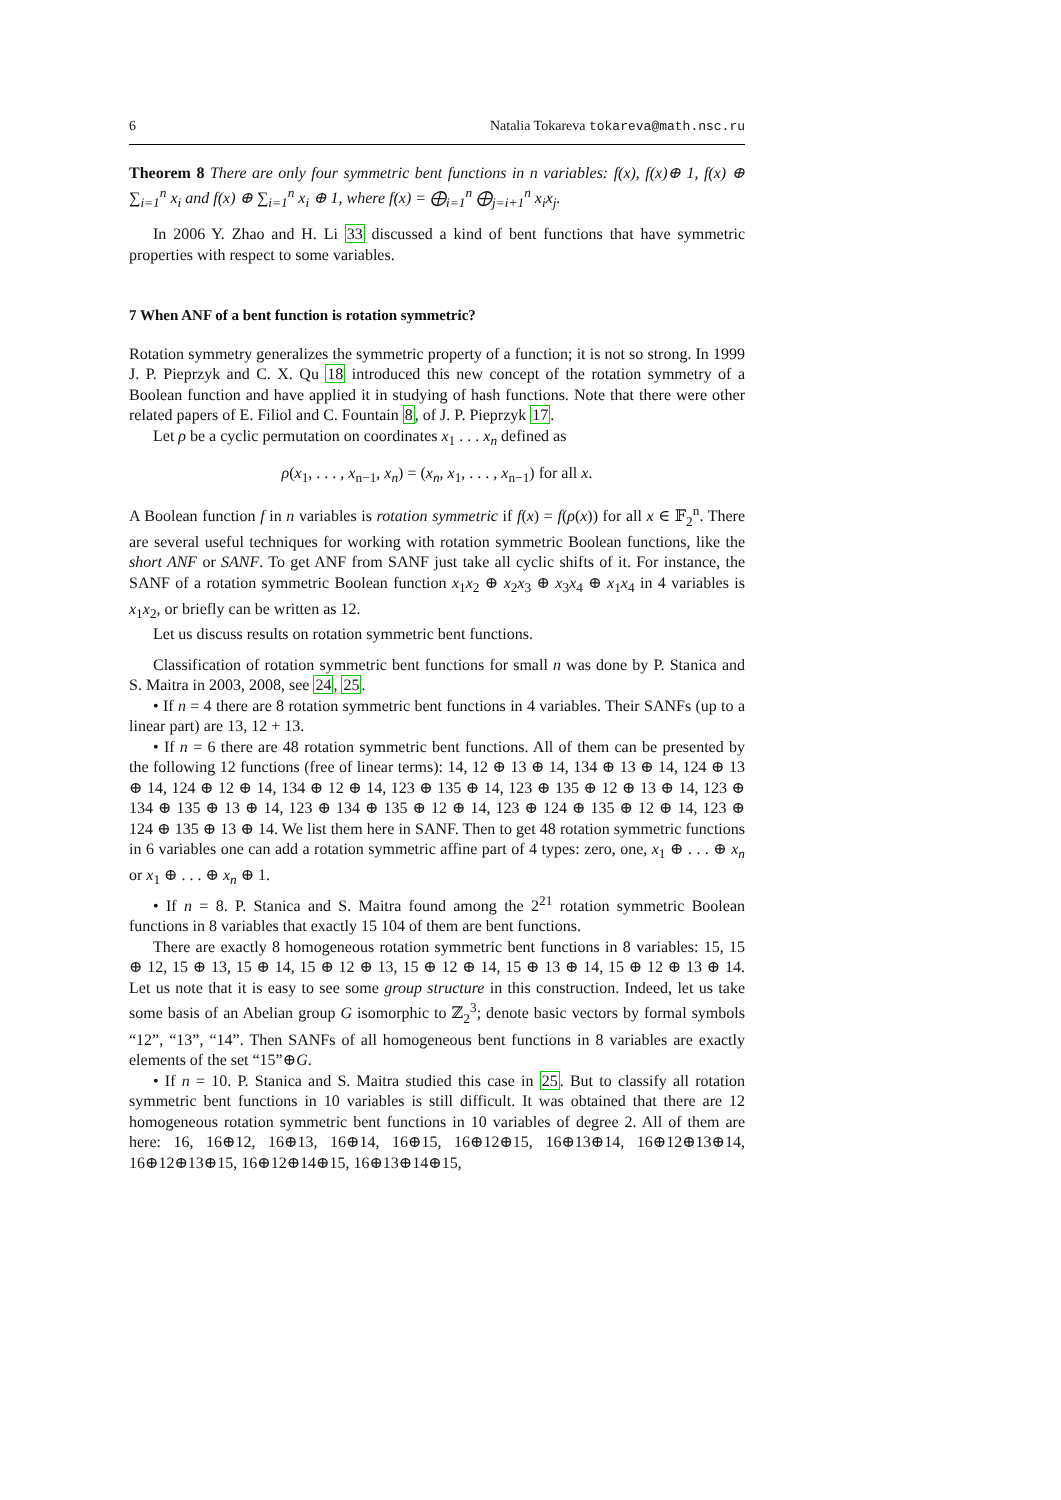6 Natalia Tokareva tokareva@math.nsc.ru
Theorem 8 There are only four symmetric bent functions in n variables: f(x), f(x)⊕ 1, f(x) ⊕ ∑<sub>i=1</sub><sup>n</sup> x<sub>i</sub> and f(x) ⊕ ∑<sub>i=1</sub><sup>n</sup> x<sub>i</sub> ⊕ 1, where f(x) = ⨁<sub>i=1</sub><sup>n</sup> ⨁<sub>j=i+1</sub><sup>n</sup> x<sub>i</sub>x<sub>j</sub>.
In 2006 Y. Zhao and H. Li 33 discussed a kind of bent functions that have symmetric properties with respect to some variables.
7 When ANF of a bent function is rotation symmetric?
Rotation symmetry generalizes the symmetric property of a function; it is not so strong. In 1999 J. P. Pieprzyk and C. X. Qu 18 introduced this new concept of the rotation symmetry of a Boolean function and have applied it in studying of hash functions. Note that there were other related papers of E. Filiol and C. Fountain 8, of J. P. Pieprzyk 17.
Let ρ be a cyclic permutation on coordinates x<sub>1</sub> . . . x<sub>n</sub> defined as
ρ(x<sub>1</sub>, . . . , x<sub>n−1</sub>, x<sub>n</sub>) = (x<sub>n</sub>, x<sub>1</sub>, . . . , x<sub>n−1</sub>) for all x.
A Boolean function f in n variables is rotation symmetric if f(x) = f(ρ(x)) for all x ∈ 𝔽<sub>2</sub><sup>n</sup>. There are several useful techniques for working with rotation symmetric Boolean functions, like the short ANF or SANF. To get ANF from SANF just take all cyclic shifts of it. For instance, the SANF of a rotation symmetric Boolean function x<sub>1</sub>x<sub>2</sub> ⊕ x<sub>2</sub>x<sub>3</sub> ⊕ x<sub>3</sub>x<sub>4</sub> ⊕ x<sub>1</sub>x<sub>4</sub> in 4 variables is x<sub>1</sub>x<sub>2</sub>, or briefly can be written as 12.
Let us discuss results on rotation symmetric bent functions.
Classification of rotation symmetric bent functions for small n was done by P. Stanica and S. Maitra in 2003, 2008, see 24, 25.
• If n = 4 there are 8 rotation symmetric bent functions in 4 variables. Their SANFs (up to a linear part) are 13, 12 + 13.
• If n = 6 there are 48 rotation symmetric bent functions. All of them can be presented by the following 12 functions (free of linear terms): 14, 12 ⊕ 13 ⊕ 14, 134 ⊕ 13 ⊕ 14, 124 ⊕ 13 ⊕ 14, 124 ⊕ 12 ⊕ 14, 134 ⊕ 12 ⊕ 14, 123 ⊕ 135 ⊕ 14, 123 ⊕ 135 ⊕ 12 ⊕ 13 ⊕ 14, 123 ⊕ 134 ⊕ 135 ⊕ 13 ⊕ 14, 123 ⊕ 134 ⊕ 135 ⊕ 12 ⊕ 14, 123 ⊕ 124 ⊕ 135 ⊕ 12 ⊕ 14, 123 ⊕ 124 ⊕ 135 ⊕ 13 ⊕ 14. We list them here in SANF. Then to get 48 rotation symmetric functions in 6 variables one can add a rotation symmetric affine part of 4 types: zero, one, x<sub>1</sub> ⊕ . . . ⊕ x<sub>n</sub> or x<sub>1</sub> ⊕ . . . ⊕ x<sub>n</sub> ⊕ 1.
• If n = 8. P. Stanica and S. Maitra found among the 2<sup>21</sup> rotation symmetric Boolean functions in 8 variables that exactly 15 104 of them are bent functions.
There are exactly 8 homogeneous rotation symmetric bent functions in 8 variables: 15, 15 ⊕ 12, 15 ⊕ 13, 15 ⊕ 14, 15 ⊕ 12 ⊕ 13, 15 ⊕ 12 ⊕ 14, 15 ⊕ 13 ⊕ 14, 15 ⊕ 12 ⊕ 13 ⊕ 14. Let us note that it is easy to see some group structure in this construction. Indeed, let us take some basis of an Abelian group G isomorphic to ℤ<sub>2</sub><sup>3</sup>; denote basic vectors by formal symbols “12”, “13”, “14”. Then SANFs of all homogeneous bent functions in 8 variables are exactly elements of the set “15”⊕G.
• If n = 10. P. Stanica and S. Maitra studied this case in 25. But to classify all rotation symmetric bent functions in 10 variables is still difficult. It was obtained that there are 12 homogeneous rotation symmetric bent functions in 10 variables of degree 2. All of them are here: 16, 16⊕12, 16⊕13, 16⊕14, 16⊕15, 16⊕12⊕15, 16⊕13⊕14, 16⊕12⊕13⊕14, 16⊕12⊕13⊕15, 16⊕12⊕14⊕15, 16⊕13⊕14⊕15,